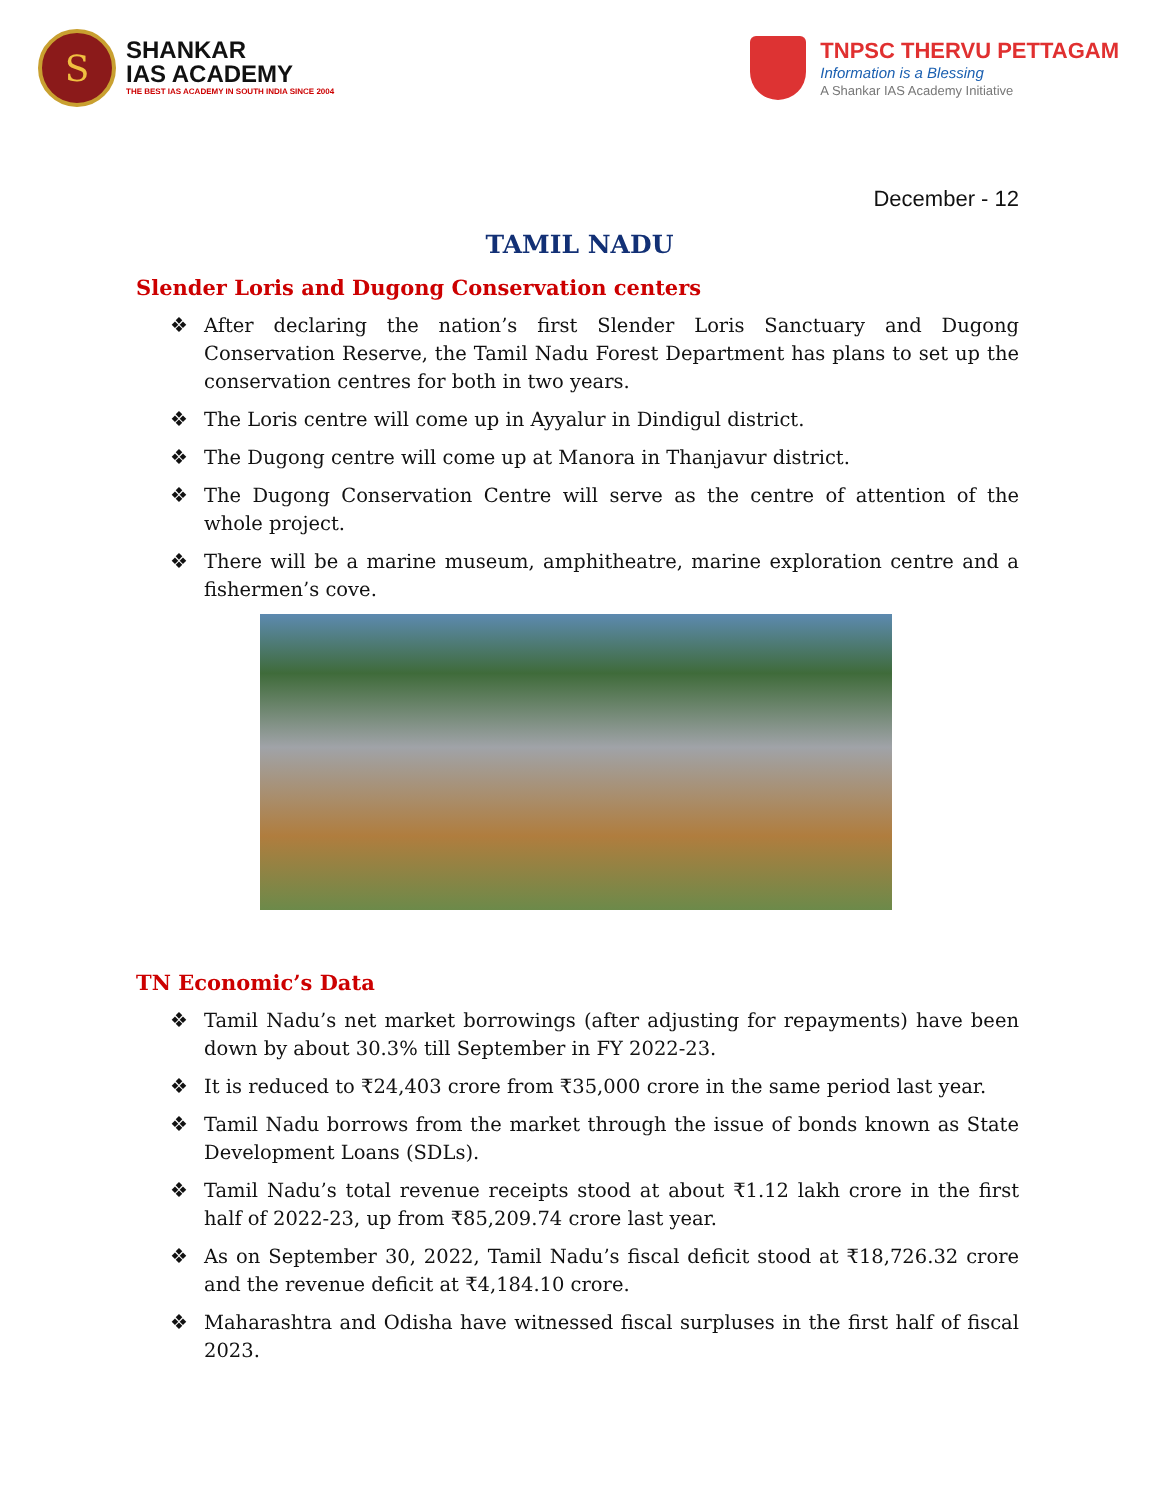S
SHANKAR
IAS ACADEMY
THE BEST IAS ACADEMY IN SOUTH INDIA SINCE 2004
TNPSC THERVU PETTAGAM
Information is a Blessing
A Shankar IAS Academy Initiative
December - 12
TAMIL NADU
Slender Loris and Dugong Conservation centers
❖ After declaring the nation’s first Slender Loris Sanctuary and Dugong Conservation Reserve, the Tamil Nadu Forest Department has plans to set up the conservation centres for both in two years.
❖ The Loris centre will come up in Ayyalur in Dindigul district.
❖ The Dugong centre will come up at Manora in Thanjavur district.
❖ The Dugong Conservation Centre will serve as the centre of attention of the whole project.
❖ There will be a marine museum, amphitheatre, marine exploration centre and a fishermen’s cove.
TN Economic’s Data
❖ Tamil Nadu’s net market borrowings (after adjusting for repayments) have been down by about 30.3% till September in FY 2022-23.
❖ It is reduced to ₹24,403 crore from ₹35,000 crore in the same period last year.
❖ Tamil Nadu borrows from the market through the issue of bonds known as State Development Loans (SDLs).
❖ Tamil Nadu’s total revenue receipts stood at about ₹1.12 lakh crore in the first half of 2022-23, up from ₹85,209.74 crore last year.
❖ As on September 30, 2022, Tamil Nadu’s fiscal deficit stood at ₹18,726.32 crore and the revenue deficit at ₹4,184.10 crore.
❖ Maharashtra and Odisha have witnessed fiscal surpluses in the first half of fiscal 2023.